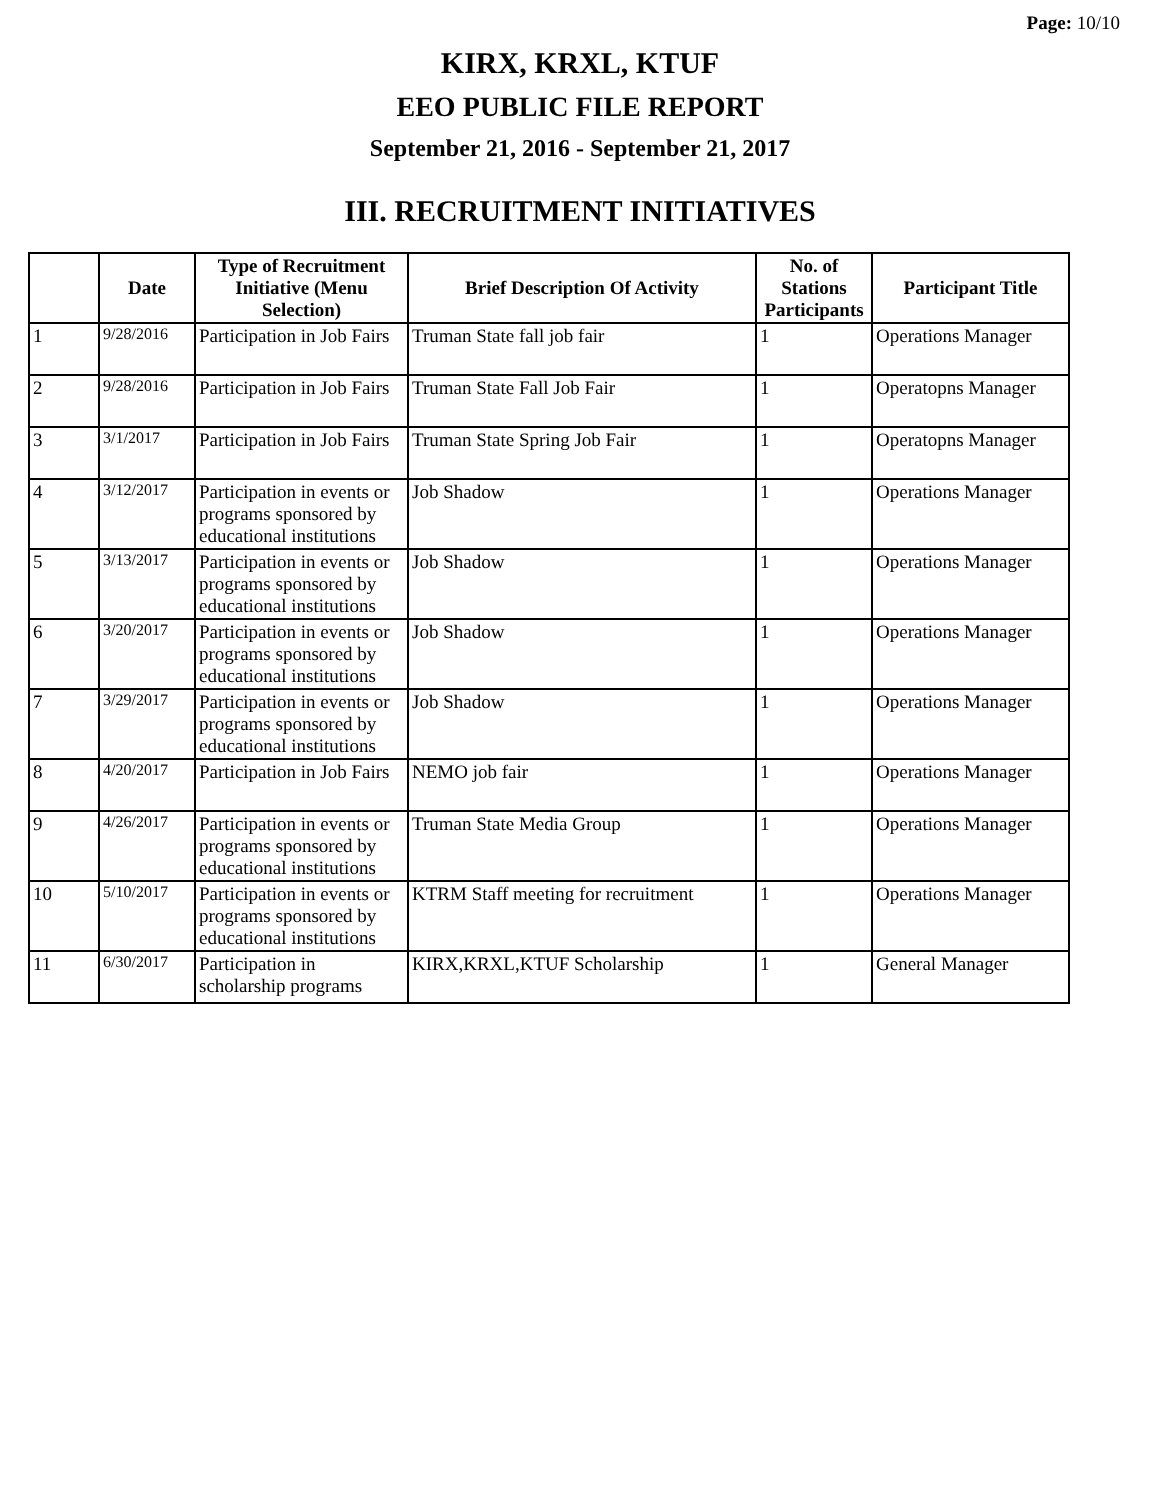Page: 10/10
KIRX, KRXL, KTUF
EEO PUBLIC FILE REPORT
September 21, 2016 - September 21, 2017
III. RECRUITMENT INITIATIVES
| | Date | Type of Recruitment Initiative (Menu Selection) | Brief Description Of Activity | No. of Stations Participants | Participant Title |
| --- | --- | --- | --- | --- | --- |
| 1 | 9/28/2016 | Participation in Job Fairs | Truman State fall job fair | 1 | Operations Manager |
| 2 | 9/28/2016 | Participation in Job Fairs | Truman State Fall Job Fair | 1 | Operatopns Manager |
| 3 | 3/1/2017 | Participation in Job Fairs | Truman State Spring Job Fair | 1 | Operatopns Manager |
| 4 | 3/12/2017 | Participation in events or programs sponsored by educational institutions | Job Shadow | 1 | Operations Manager |
| 5 | 3/13/2017 | Participation in events or programs sponsored by educational institutions | Job Shadow | 1 | Operations Manager |
| 6 | 3/20/2017 | Participation in events or programs sponsored by educational institutions | Job Shadow | 1 | Operations Manager |
| 7 | 3/29/2017 | Participation in events or programs sponsored by educational institutions | Job Shadow | 1 | Operations Manager |
| 8 | 4/20/2017 | Participation in Job Fairs | NEMO job fair | 1 | Operations Manager |
| 9 | 4/26/2017 | Participation in events or programs sponsored by educational institutions | Truman State Media Group | 1 | Operations Manager |
| 10 | 5/10/2017 | Participation in events or programs sponsored by educational institutions | KTRM Staff meeting for recruitment | 1 | Operations Manager |
| 11 | 6/30/2017 | Participation in scholarship programs | KIRX,KRXL,KTUF Scholarship | 1 | General Manager |